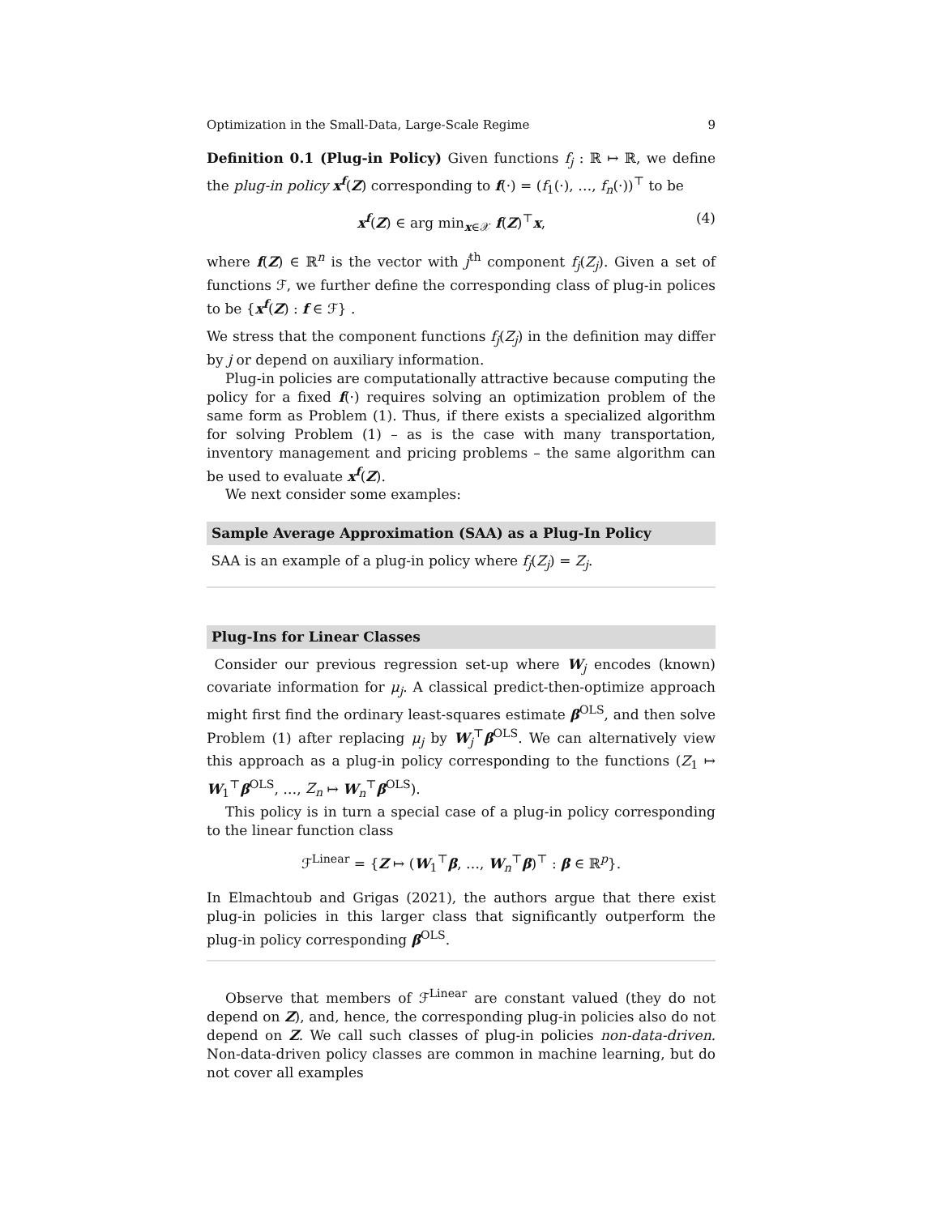Optimization in the Small-Data, Large-Scale Regime 9
Definition 0.1 (Plug-in Policy) Given functions f<sub>j</sub> : ℝ ↦ ℝ, we define the plug-in policy x<sup>f</sup>(Z) corresponding to f(·) = (f<sub>1</sub>(·), …, f<sub>n</sub>(·))<sup>⊤</sup> to be
x<sup>f</sup>(Z) ∈ arg min<sub>x∈𝒳</sub> f(Z)<sup>⊤</sup>x, (4)
where f(Z) ∈ ℝ<sup>n</sup> is the vector with j<sup>th</sup> component f<sub>j</sub>(Z<sub>j</sub>). Given a set of functions ℱ, we further define the corresponding class of plug-in polices to be {x<sup>f</sup>(Z) : f ∈ ℱ} .
We stress that the component functions f<sub>j</sub>(Z<sub>j</sub>) in the definition may differ by j or depend on auxiliary information.
Plug-in policies are computationally attractive because computing the policy for a fixed f(·) requires solving an optimization problem of the same form as Problem (1). Thus, if there exists a specialized algorithm for solving Problem (1) – as is the case with many transportation, inventory management and pricing problems – the same algorithm can be used to evaluate x<sup>f</sup>(Z).
We next consider some examples:
Sample Average Approximation (SAA) as a Plug-In Policy
SAA is an example of a plug-in policy where f<sub>j</sub>(Z<sub>j</sub>) = Z<sub>j</sub>.
Plug-Ins for Linear Classes
Consider our previous regression set-up where W<sub>j</sub> encodes (known) covariate information for μ<sub>j</sub>. A classical predict-then-optimize approach might first find the ordinary least-squares estimate β<sup>OLS</sup>, and then solve Problem (1) after replacing μ<sub>j</sub> by W<sub>j</sub><sup>⊤</sup>β<sup>OLS</sup>. We can alternatively view this approach as a plug-in policy corresponding to the functions (Z<sub>1</sub> ↦ W<sub>1</sub><sup>⊤</sup>β<sup>OLS</sup>, …, Z<sub>n</sub> ↦ W<sub>n</sub><sup>⊤</sup>β<sup>OLS</sup>).
This policy is in turn a special case of a plug-in policy corresponding to the linear function class
ℱ<sup>Linear</sup> = {Z ↦ (W<sub>1</sub><sup>⊤</sup>β, …, W<sub>n</sub><sup>⊤</sup>β)<sup>⊤</sup> : β ∈ ℝ<sup>p</sup>}.
In Elmachtoub and Grigas (2021), the authors argue that there exist plug-in policies in this larger class that significantly outperform the plug-in policy corresponding β<sup>OLS</sup>.
Observe that members of ℱ<sup>Linear</sup> are constant valued (they do not depend on Z), and, hence, the corresponding plug-in policies also do not depend on Z. We call such classes of plug-in policies non-data-driven. Non-data-driven policy classes are common in machine learning, but do not cover all examples